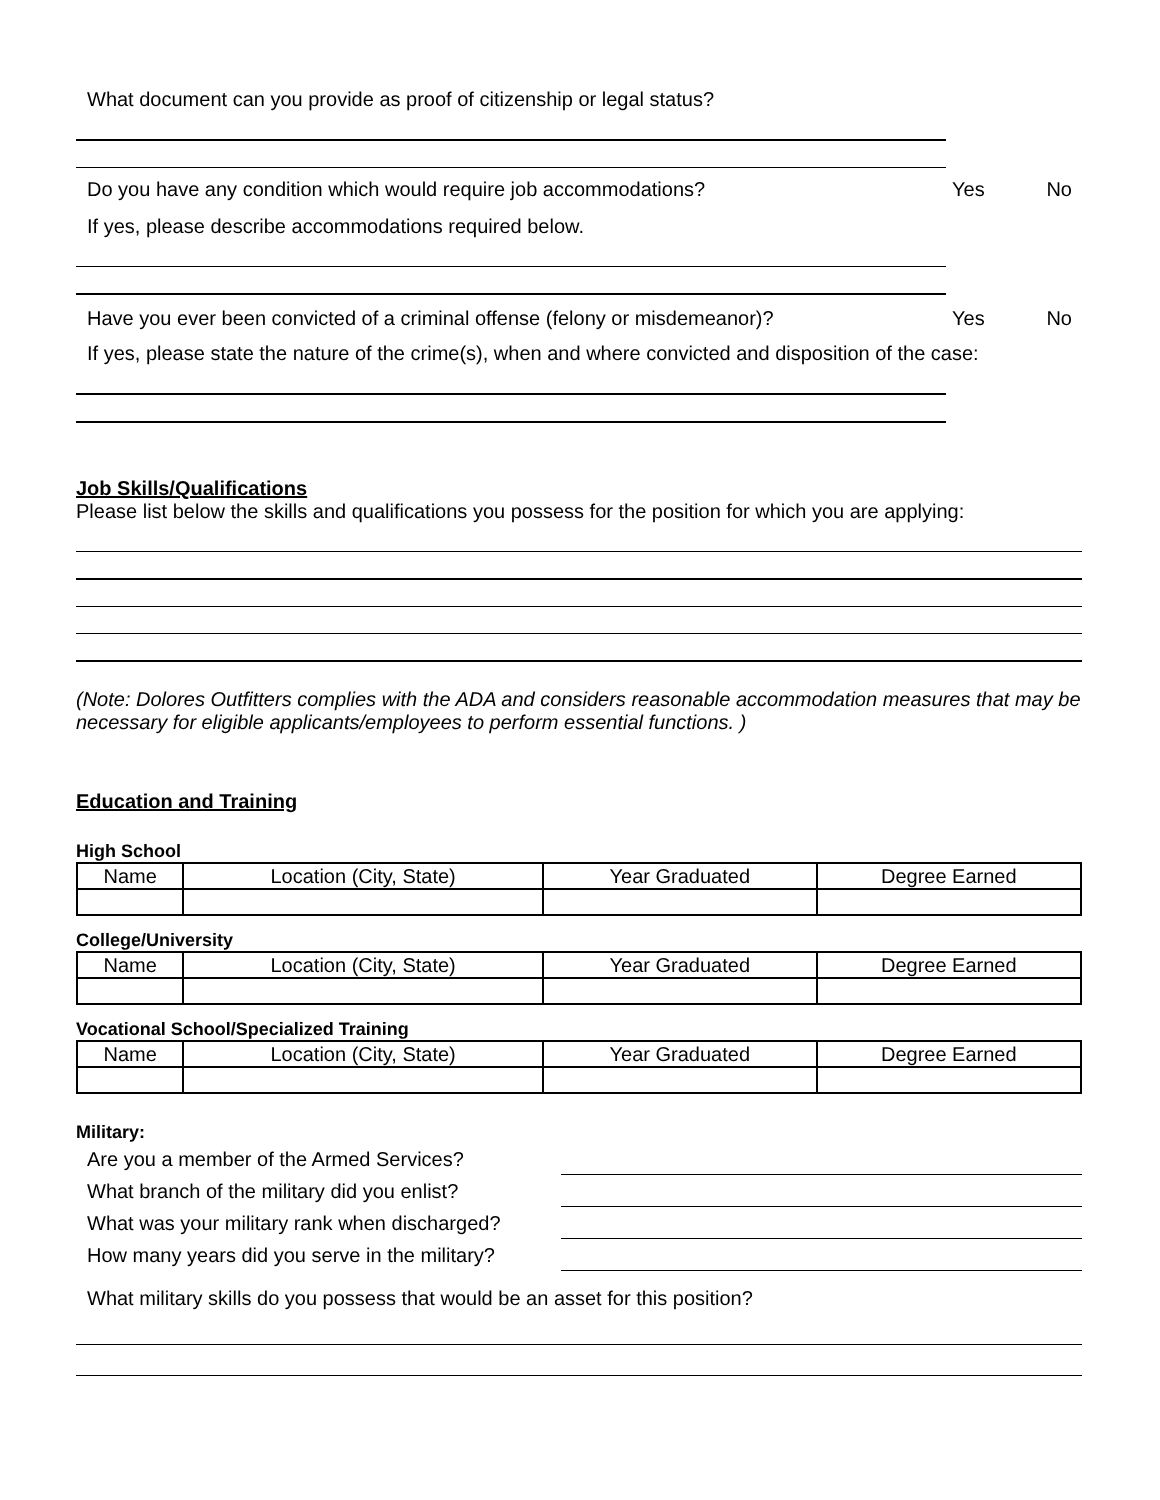What document can you provide as proof of citizenship or legal status?
Do you have any condition which would require job accommodations?
Yes No
If yes, please describe accommodations required below.
Have you ever been convicted of a criminal offense (felony or misdemeanor)?
Yes No
If yes, please state the nature of the crime(s), when and where convicted and disposition of the case:
Job Skills/Qualifications
Please list below the skills and qualifications you possess for the position for which you are applying:
(Note: Dolores Outfitters complies with the ADA and considers reasonable accommodation measures that may be necessary for eligible applicants/employees to perform essential functions. )
Education and Training
High School
| Name | Location (City, State) | Year Graduated | Degree Earned |
| --- | --- | --- | --- |
College/University
| Name | Location (City, State) | Year Graduated | Degree Earned |
| --- | --- | --- | --- |
Vocational School/Specialized Training
| Name | Location (City, State) | Year Graduated | Degree Earned |
| --- | --- | --- | --- |
Military:
Are you a member of the Armed Services?
What branch of the military did you enlist?
What was your military rank when discharged?
How many years did you serve in the military?
What military skills do you possess that would be an asset for this position?